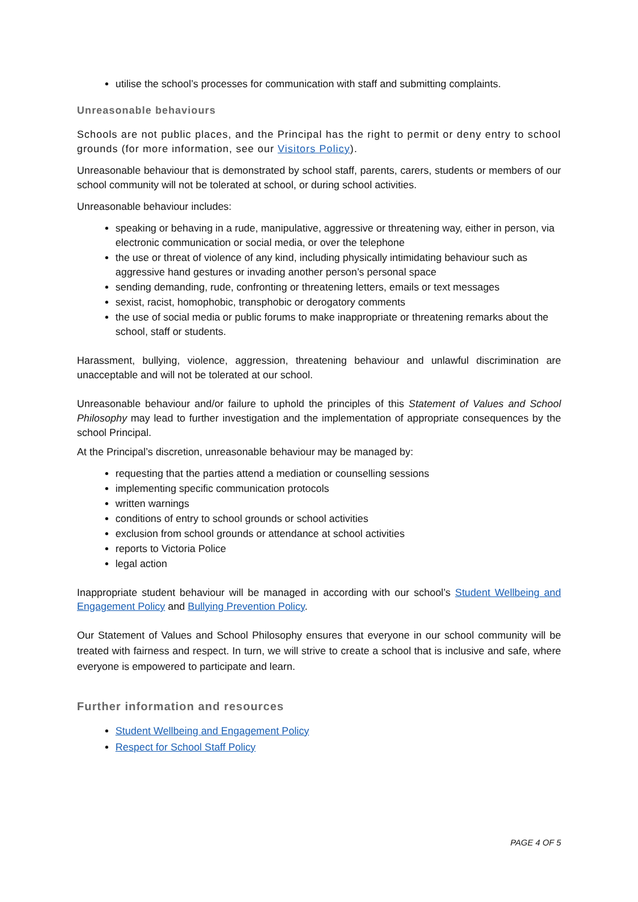utilise the school’s processes for communication with staff and submitting complaints.
Unreasonable behaviours
Schools are not public places, and the Principal has the right to permit or deny entry to school grounds (for more information, see our Visitors Policy).
Unreasonable behaviour that is demonstrated by school staff, parents, carers, students or members of our school community will not be tolerated at school, or during school activities.
Unreasonable behaviour includes:
speaking or behaving in a rude, manipulative, aggressive or threatening way, either in person, via electronic communication or social media, or over the telephone
the use or threat of violence of any kind, including physically intimidating behaviour such as aggressive hand gestures or invading another person’s personal space
sending demanding, rude, confronting or threatening letters, emails or text messages
sexist, racist, homophobic, transphobic or derogatory comments
the use of social media or public forums to make inappropriate or threatening remarks about the school, staff or students.
Harassment, bullying, violence, aggression, threatening behaviour and unlawful discrimination are unacceptable and will not be tolerated at our school.
Unreasonable behaviour and/or failure to uphold the principles of this Statement of Values and School Philosophy may lead to further investigation and the implementation of appropriate consequences by the school Principal.
At the Principal’s discretion, unreasonable behaviour may be managed by:
requesting that the parties attend a mediation or counselling sessions
implementing specific communication protocols
written warnings
conditions of entry to school grounds or school activities
exclusion from school grounds or attendance at school activities
reports to Victoria Police
legal action
Inappropriate student behaviour will be managed in according with our school’s Student Wellbeing and Engagement Policy and Bullying Prevention Policy.
Our Statement of Values and School Philosophy ensures that everyone in our school community will be treated with fairness and respect. In turn, we will strive to create a school that is inclusive and safe, where everyone is empowered to participate and learn.
Further information and resources
Student Wellbeing and Engagement Policy
Respect for School Staff Policy
PAGE 4 OF 5